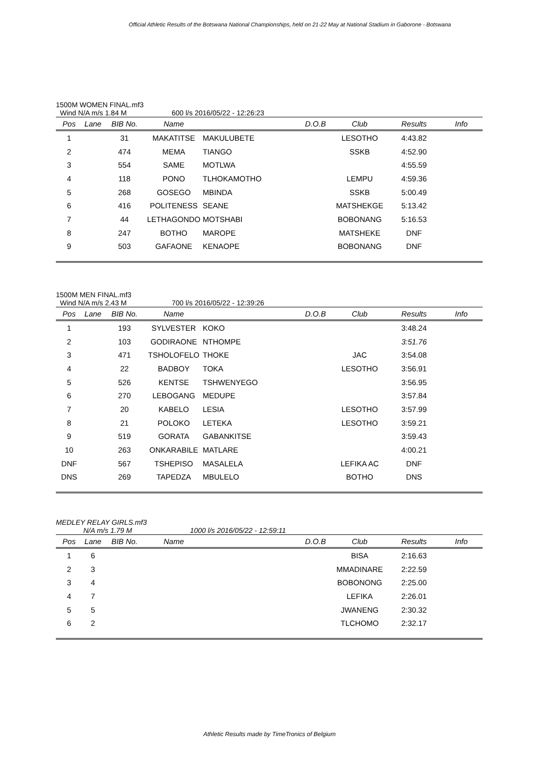Official Athletic Results of the Botswana National Championships, held on 21-22 May at National Stadium in Gaborone - Botswana
1500M WOMEN FINAL.mf3
Wind N/A m/s 1.84 M 600 l/s 2016/05/22 - 12:26:23
| Pos | Lane | BIB No. | Name | | D.O.B | Club | Results | Info |
| --- | --- | --- | --- | --- | --- | --- | --- | --- |
| 1 | | 31 | MAKATITSE | MAKULUBETE | | LESOTHO | 4:43.82 | |
| 2 | | 474 | MEMA | TIANGO | | SSKB | 4:52.90 | |
| 3 | | 554 | SAME | MOTLWA | | | 4:55.59 | |
| 4 | | 118 | PONO | TLHOKAMOTHO | | LEMPU | 4:59.36 | |
| 5 | | 268 | GOSEGO | MBINDA | | SSKB | 5:00.49 | |
| 6 | | 416 | POLITENESS | SEANE | | MATSHEKGE | 5:13.42 | |
| 7 | | 44 | LETHAGONDO | MOTSHABI | | BOBONANG | 5:16.53 | |
| 8 | | 247 | BOTHO | MAROPE | | MATSHEKE | DNF | |
| 9 | | 503 | GAFAONE | KENAOPE | | BOBONANG | DNF | |
1500M MEN FINAL.mf3
Wind N/A m/s 2.43 M 700 l/s 2016/05/22 - 12:39:26
| Pos | Lane | BIB No. | Name | | D.O.B | Club | Results | Info |
| --- | --- | --- | --- | --- | --- | --- | --- | --- |
| 1 | | 193 | SYLVESTER | KOKO | | | 3:48.24 | |
| 2 | | 103 | GODIRAONE | NTHOMPE | | | 3:51.76 | |
| 3 | | 471 | TSHOLOFELO | THOKE | | JAC | 3:54.08 | |
| 4 | | 22 | BADBOY | TOKA | | LESOTHO | 3:56.91 | |
| 5 | | 526 | KENTSE | TSHWENYEGO | | | 3:56.95 | |
| 6 | | 270 | LEBOGANG | MEDUPE | | | 3:57.84 | |
| 7 | | 20 | KABELO | LESIA | | LESOTHO | 3:57.99 | |
| 8 | | 21 | POLOKO | LETEKA | | LESOTHO | 3:59.21 | |
| 9 | | 519 | GORATA | GABANKITSE | | | 3:59.43 | |
| 10 | | 263 | ONKARABILE | MATLARE | | | 4:00.21 | |
| DNF | | 567 | TSHEPISO | MASALELA | | LEFIKA AC | DNF | |
| DNS | | 269 | TAPEDZA | MBULELO | | BOTHO | DNS | |
MEDLEY RELAY GIRLS.mf3
N/A m/s 1.79 M 1000 l/s 2016/05/22 - 12:59:11
| Pos | Lane | BIB No. | Name | | D.O.B | Club | Results | Info |
| --- | --- | --- | --- | --- | --- | --- | --- | --- |
| 1 | 6 | | | | | BISA | 2:16.63 | |
| 2 | 3 | | | | | MMADINARE | 2:22.59 | |
| 3 | 4 | | | | | BOBONONG | 2:25.00 | |
| 4 | 7 | | | | | LEFIKA | 2:26.01 | |
| 5 | 5 | | | | | JWANENG | 2:30.32 | |
| 6 | 2 | | | | | TLCHOMO | 2:32.17 | |
Athletic Results made by TimeTronics of Belgium